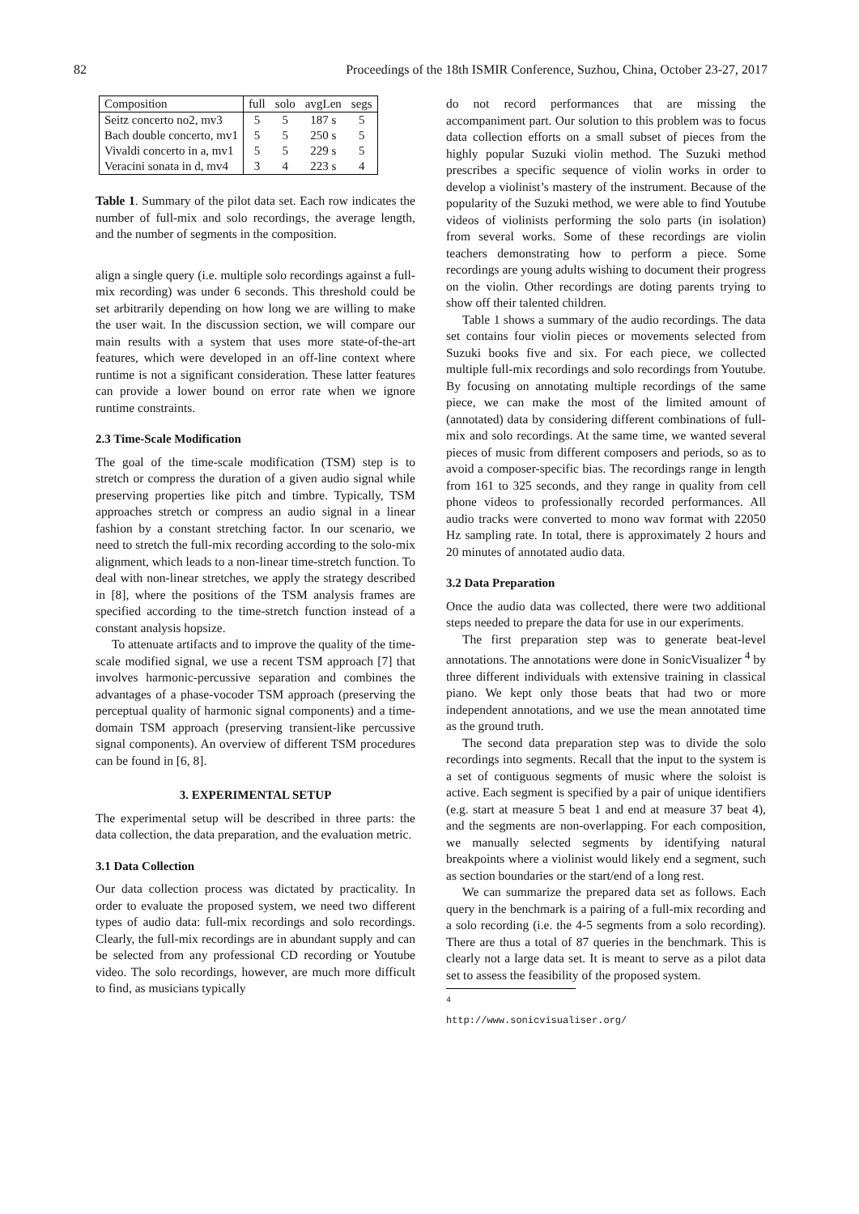82 Proceedings of the 18th ISMIR Conference, Suzhou, China, October 23-27, 2017
| Composition | full | solo | avgLen | segs |
| Seitz concerto no2, mv3 | 5 | 5 | 187 s | 5 |
| Bach double concerto, mv1 | 5 | 5 | 250 s | 5 |
| Vivaldi concerto in a, mv1 | 5 | 5 | 229 s | 5 |
| Veracini sonata in d, mv4 | 3 | 4 | 223 s | 4 |
Table 1. Summary of the pilot data set. Each row indicates the number of full-mix and solo recordings, the average length, and the number of segments in the composition.
align a single query (i.e. multiple solo recordings against a full-mix recording) was under 6 seconds. This threshold could be set arbitrarily depending on how long we are willing to make the user wait. In the discussion section, we will compare our main results with a system that uses more state-of-the-art features, which were developed in an off-line context where runtime is not a significant consideration. These latter features can provide a lower bound on error rate when we ignore runtime constraints.
2.3 Time-Scale Modification
The goal of the time-scale modification (TSM) step is to stretch or compress the duration of a given audio signal while preserving properties like pitch and timbre. Typically, TSM approaches stretch or compress an audio signal in a linear fashion by a constant stretching factor. In our scenario, we need to stretch the full-mix recording according to the solo-mix alignment, which leads to a non-linear time-stretch function. To deal with non-linear stretches, we apply the strategy described in [8], where the positions of the TSM analysis frames are specified according to the time-stretch function instead of a constant analysis hopsize.
To attenuate artifacts and to improve the quality of the time-scale modified signal, we use a recent TSM approach [7] that involves harmonic-percussive separation and combines the advantages of a phase-vocoder TSM approach (preserving the perceptual quality of harmonic signal components) and a time-domain TSM approach (preserving transient-like percussive signal components). An overview of different TSM procedures can be found in [6, 8].
3. EXPERIMENTAL SETUP
The experimental setup will be described in three parts: the data collection, the data preparation, and the evaluation metric.
3.1 Data Collection
Our data collection process was dictated by practicality. In order to evaluate the proposed system, we need two different types of audio data: full-mix recordings and solo recordings. Clearly, the full-mix recordings are in abundant supply and can be selected from any professional CD recording or Youtube video. The solo recordings, however, are much more difficult to find, as musicians typically
do not record performances that are missing the accompaniment part. Our solution to this problem was to focus data collection efforts on a small subset of pieces from the highly popular Suzuki violin method. The Suzuki method prescribes a specific sequence of violin works in order to develop a violinist’s mastery of the instrument. Because of the popularity of the Suzuki method, we were able to find Youtube videos of violinists performing the solo parts (in isolation) from several works. Some of these recordings are violin teachers demonstrating how to perform a piece. Some recordings are young adults wishing to document their progress on the violin. Other recordings are doting parents trying to show off their talented children.
Table 1 shows a summary of the audio recordings. The data set contains four violin pieces or movements selected from Suzuki books five and six. For each piece, we collected multiple full-mix recordings and solo recordings from Youtube. By focusing on annotating multiple recordings of the same piece, we can make the most of the limited amount of (annotated) data by considering different combinations of full-mix and solo recordings. At the same time, we wanted several pieces of music from different composers and periods, so as to avoid a composer-specific bias. The recordings range in length from 161 to 325 seconds, and they range in quality from cell phone videos to professionally recorded performances. All audio tracks were converted to mono wav format with 22050 Hz sampling rate. In total, there is approximately 2 hours and 20 minutes of annotated audio data.
3.2 Data Preparation
Once the audio data was collected, there were two additional steps needed to prepare the data for use in our experiments.
The first preparation step was to generate beat-level annotations. The annotations were done in SonicVisualizer <sup>4</sup> by three different individuals with extensive training in classical piano. We kept only those beats that had two or more independent annotations, and we use the mean annotated time as the ground truth.
The second data preparation step was to divide the solo recordings into segments. Recall that the input to the system is a set of contiguous segments of music where the soloist is active. Each segment is specified by a pair of unique identifiers (e.g. start at measure 5 beat 1 and end at measure 37 beat 4), and the segments are non-overlapping. For each composition, we manually selected segments by identifying natural breakpoints where a violinist would likely end a segment, such as section boundaries or the start/end of a long rest.
We can summarize the prepared data set as follows. Each query in the benchmark is a pairing of a full-mix recording and a solo recording (i.e. the 4-5 segments from a solo recording). There are thus a total of 87 queries in the benchmark. This is clearly not a large data set. It is meant to serve as a pilot data set to assess the feasibility of the proposed system.
<sup>4</sup> http://www.sonicvisualiser.org/